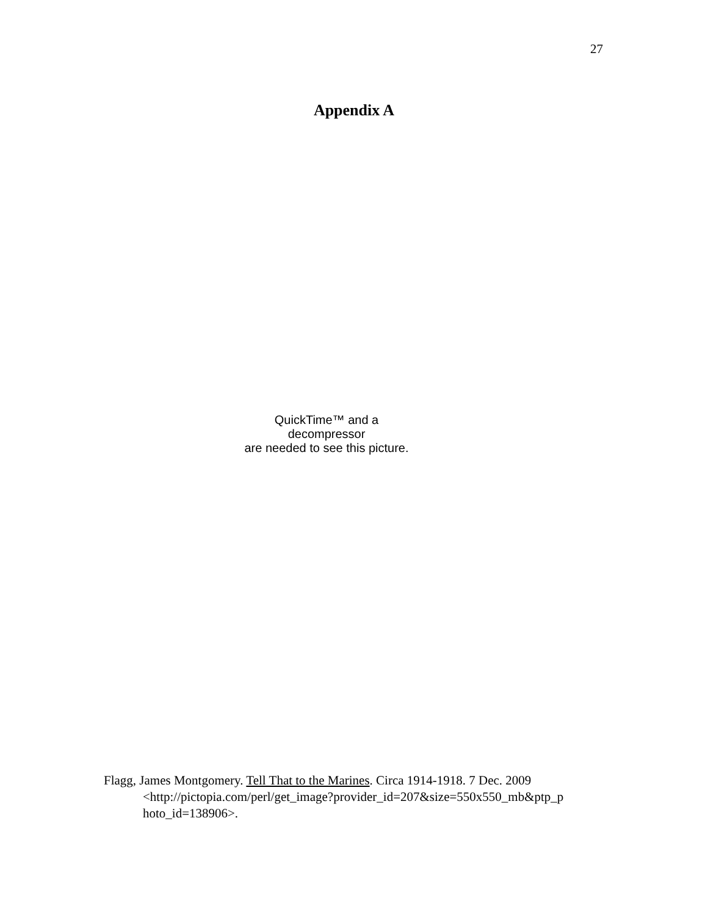27
Appendix A
QuickTime™ and a
decompressor
are needed to see this picture.
Flagg, James Montgomery. Tell That to the Marines. Circa 1914-1918. 7 Dec. 2009 <http://pictopia.com/perl/get_image?provider_id=207&size=550x550_mb&ptp_p hoto_id=138906>.